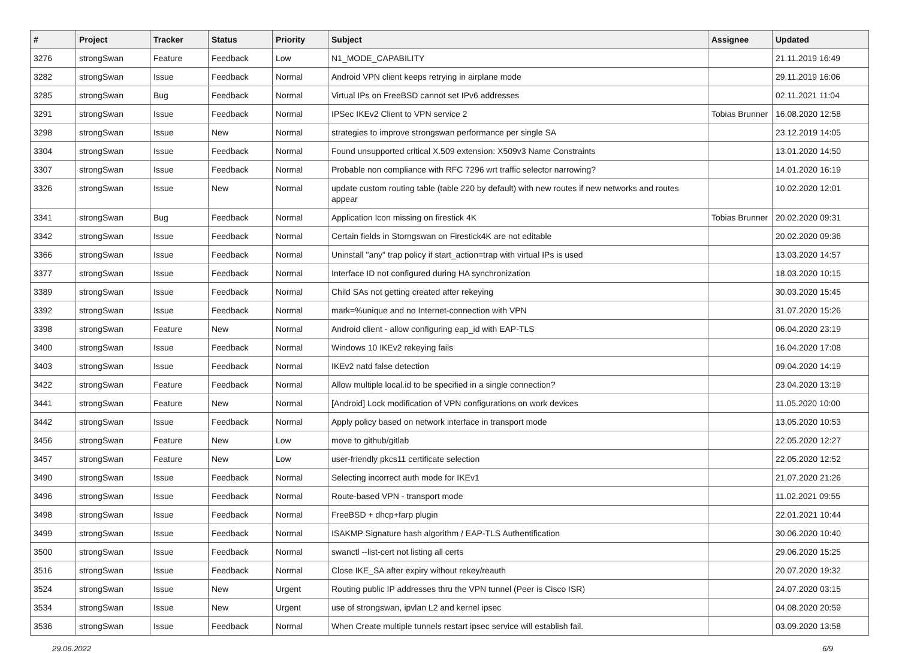| # | Project | Tracker | Status | Priority | Subject | Assignee | Updated |
| --- | --- | --- | --- | --- | --- | --- | --- |
| 3276 | strongSwan | Feature | Feedback | Low | N1_MODE_CAPABILITY | | 21.11.2019 16:49 |
| 3282 | strongSwan | Issue | Feedback | Normal | Android VPN client keeps retrying in airplane mode | | 29.11.2019 16:06 |
| 3285 | strongSwan | Bug | Feedback | Normal | Virtual IPs on FreeBSD cannot set IPv6 addresses | | 02.11.2021 11:04 |
| 3291 | strongSwan | Issue | Feedback | Normal | IPSec IKEv2 Client to VPN service 2 | Tobias Brunner | 16.08.2020 12:58 |
| 3298 | strongSwan | Issue | New | Normal | strategies to improve strongswan performance per single SA | | 23.12.2019 14:05 |
| 3304 | strongSwan | Issue | Feedback | Normal | Found unsupported critical X.509 extension: X509v3 Name Constraints | | 13.01.2020 14:50 |
| 3307 | strongSwan | Issue | Feedback | Normal | Probable non compliance with RFC 7296 wrt traffic selector narrowing? | | 14.01.2020 16:19 |
| 3326 | strongSwan | Issue | New | Normal | update custom routing table (table 220 by default) with new routes if new networks and routes appear | | 10.02.2020 12:01 |
| 3341 | strongSwan | Bug | Feedback | Normal | Application Icon missing on firestick 4K | Tobias Brunner | 20.02.2020 09:31 |
| 3342 | strongSwan | Issue | Feedback | Normal | Certain fields in Storngswan on Firestick4K are not editable | | 20.02.2020 09:36 |
| 3366 | strongSwan | Issue | Feedback | Normal | Uninstall "any" trap policy if start_action=trap with virtual IPs is used | | 13.03.2020 14:57 |
| 3377 | strongSwan | Issue | Feedback | Normal | Interface ID not configured during HA synchronization | | 18.03.2020 10:15 |
| 3389 | strongSwan | Issue | Feedback | Normal | Child SAs not getting created after rekeying | | 30.03.2020 15:45 |
| 3392 | strongSwan | Issue | Feedback | Normal | mark=%unique and no Internet-connection with VPN | | 31.07.2020 15:26 |
| 3398 | strongSwan | Feature | New | Normal | Android client - allow configuring eap_id with EAP-TLS | | 06.04.2020 23:19 |
| 3400 | strongSwan | Issue | Feedback | Normal | Windows 10 IKEv2 rekeying fails | | 16.04.2020 17:08 |
| 3403 | strongSwan | Issue | Feedback | Normal | IKEv2 natd false detection | | 09.04.2020 14:19 |
| 3422 | strongSwan | Feature | Feedback | Normal | Allow multiple local.id to be specified in a single connection? | | 23.04.2020 13:19 |
| 3441 | strongSwan | Feature | New | Normal | [Android] Lock modification of VPN configurations on work devices | | 11.05.2020 10:00 |
| 3442 | strongSwan | Issue | Feedback | Normal | Apply policy based on network interface in transport mode | | 13.05.2020 10:53 |
| 3456 | strongSwan | Feature | New | Low | move to github/gitlab | | 22.05.2020 12:27 |
| 3457 | strongSwan | Feature | New | Low | user-friendly pkcs11 certificate selection | | 22.05.2020 12:52 |
| 3490 | strongSwan | Issue | Feedback | Normal | Selecting incorrect auth mode for IKEv1 | | 21.07.2020 21:26 |
| 3496 | strongSwan | Issue | Feedback | Normal | Route-based VPN - transport mode | | 11.02.2021 09:55 |
| 3498 | strongSwan | Issue | Feedback | Normal | FreeBSD + dhcp+farp plugin | | 22.01.2021 10:44 |
| 3499 | strongSwan | Issue | Feedback | Normal | ISAKMP Signature hash algorithm / EAP-TLS Authentification | | 30.06.2020 10:40 |
| 3500 | strongSwan | Issue | Feedback | Normal | swanctl --list-cert not listing all certs | | 29.06.2020 15:25 |
| 3516 | strongSwan | Issue | Feedback | Normal | Close IKE_SA after expiry without rekey/reauth | | 20.07.2020 19:32 |
| 3524 | strongSwan | Issue | New | Urgent | Routing public IP addresses thru the VPN tunnel (Peer is Cisco ISR) | | 24.07.2020 03:15 |
| 3534 | strongSwan | Issue | New | Urgent | use of strongswan, ipvlan L2 and kernel ipsec | | 04.08.2020 20:59 |
| 3536 | strongSwan | Issue | Feedback | Normal | When Create multiple tunnels restart ipsec service will establish fail. | | 03.09.2020 13:58 |
29.06.2022 6/9